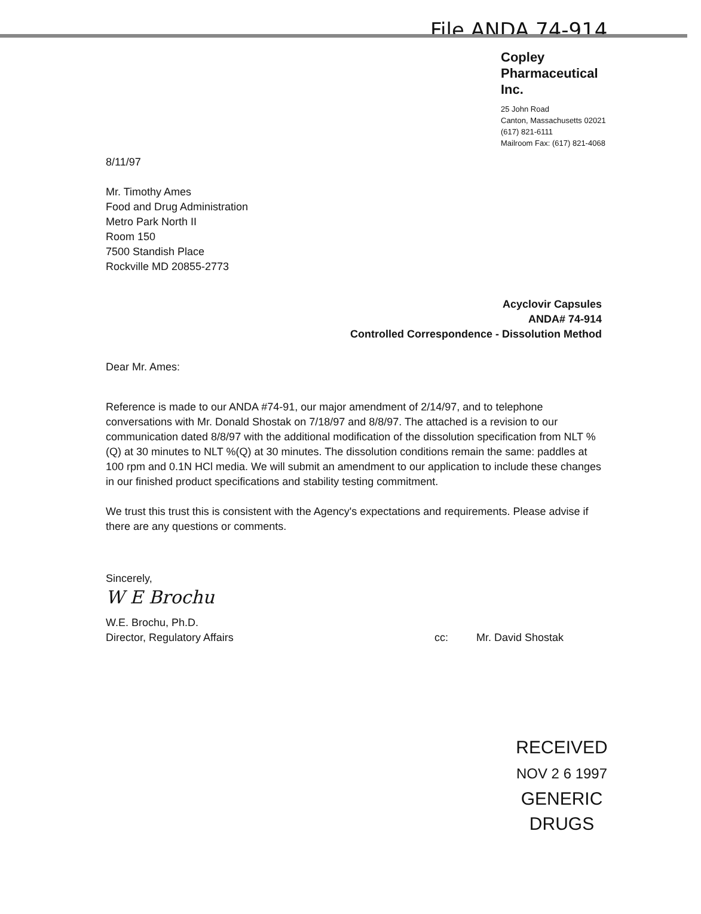File ANDA 74-914
Copley
Pharmaceutical
Inc.
25 John Road
Canton, Massachusetts 02021
(617) 821-6111
Mailroom Fax: (617) 821-4068
8/11/97
Mr. Timothy Ames
Food and Drug Administration
Metro Park North II
Room 150
7500 Standish Place
Rockville MD 20855-2773
Acyclovir Capsules
ANDA# 74-914
Controlled Correspondence - Dissolution Method
Dear Mr. Ames:
Reference is made to our ANDA #74-91, our major amendment of 2/14/97, and to telephone conversations with Mr. Donald Shostak on 7/18/97 and 8/8/97. The attached is a revision to our communication dated 8/8/97 with the additional modification of the dissolution specification from NLT %(Q) at 30 minutes to NLT %(Q) at 30 minutes. The dissolution conditions remain the same: paddles at 100 rpm and 0.1N HCl media. We will submit an amendment to our application to include these changes in our finished product specifications and stability testing commitment.
We trust this trust this is consistent with the Agency's expectations and requirements. Please advise if there are any questions or comments.
Sincerely,
W E Brochu
W.E. Brochu, Ph.D.
Director, Regulatory Affairs cc: Mr. David Shostak
RECEIVED
NOV 2 6 1997
GENERIC DRUGS